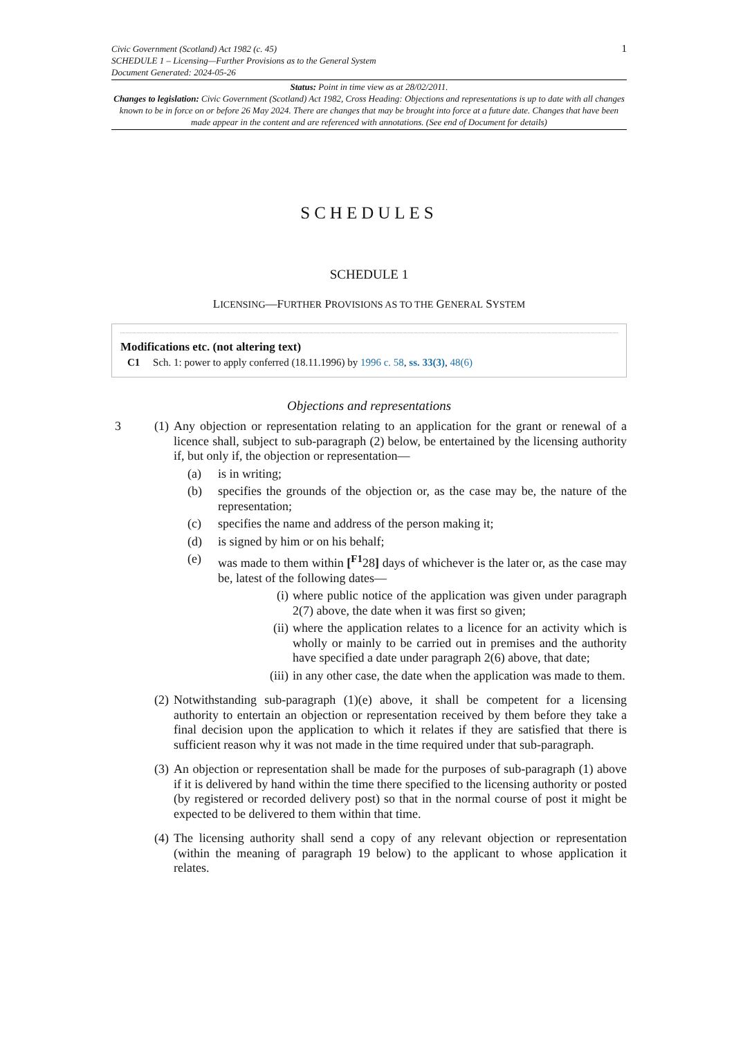Civic Government (Scotland) Act 1982 (c. 45)
SCHEDULE 1 – Licensing—Further Provisions as to the General System
Document Generated: 2024-05-26
1
Status: Point in time view as at 28/02/2011.
Changes to legislation: Civic Government (Scotland) Act 1982, Cross Heading: Objections and representations is up to date with all changes known to be in force on or before 26 May 2024. There are changes that may be brought into force at a future date. Changes that have been made appear in the content and are referenced with annotations. (See end of Document for details)
SCHEDULES
SCHEDULE 1
LICENSING—FURTHER PROVISIONS AS TO THE GENERAL SYSTEM
Modifications etc. (not altering text)
C1 Sch. 1: power to apply conferred (18.11.1996) by 1996 c. 58, ss. 33(3), 48(6)
Objections and representations
3 (1)
Any objection or representation relating to an application for the grant or renewal of a licence shall, subject to sub-paragraph (2) below, be entertained by the licensing authority if, but only if, the objection or representation—
(a) is in writing;
(b) specifies the grounds of the objection or, as the case may be, the nature of the representation;
(c) specifies the name and address of the person making it;
(d) is signed by him or on his behalf;
(e) was made to them within [<sup>F1</sup>28] days of whichever is the later or, as the case may be, latest of the following dates—
(i) where public notice of the application was given under paragraph 2(7) above, the date when it was first so given;
(ii) where the application relates to a licence for an activity which is wholly or mainly to be carried out in premises and the authority have specified a date under paragraph 2(6) above, that date;
(iii) in any other case, the date when the application was made to them.
(2)
Notwithstanding sub-paragraph (1)(e) above, it shall be competent for a licensing authority to entertain an objection or representation received by them before they take a final decision upon the application to which it relates if they are satisfied that there is sufficient reason why it was not made in the time required under that sub-paragraph.
(3)
An objection or representation shall be made for the purposes of sub-paragraph (1) above if it is delivered by hand within the time there specified to the licensing authority or posted (by registered or recorded delivery post) so that in the normal course of post it might be expected to be delivered to them within that time.
(4)
The licensing authority shall send a copy of any relevant objection or representation (within the meaning of paragraph 19 below) to the applicant to whose application it relates.